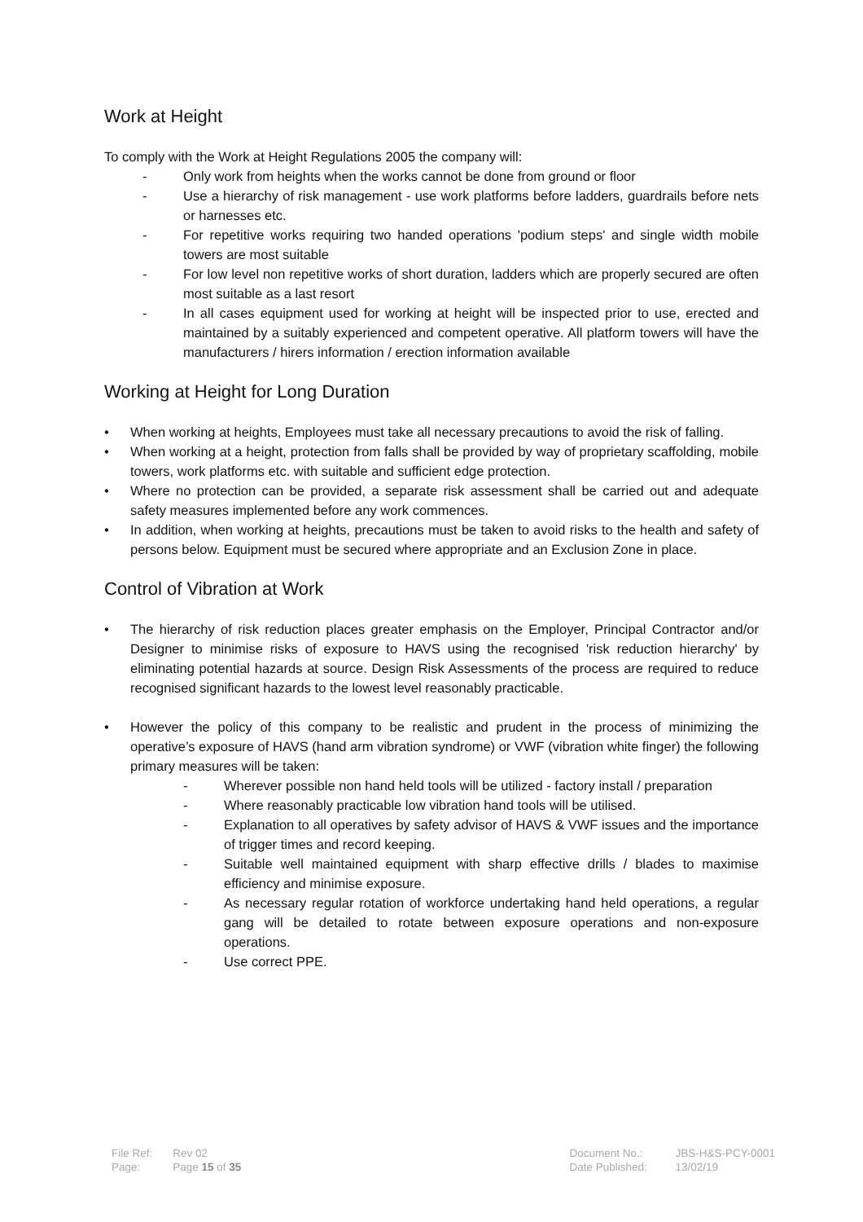Work at Height
To comply with the Work at Height Regulations 2005 the company will:
- Only work from heights when the works cannot be done from ground or floor
- Use a hierarchy of risk management - use work platforms before ladders, guardrails before nets or harnesses etc.
- For repetitive works requiring two handed operations 'podium steps' and single width mobile towers are most suitable
- For low level non repetitive works of short duration, ladders which are properly secured are often most suitable as a last resort
- In all cases equipment used for working at height will be inspected prior to use, erected and maintained by a suitably experienced and competent operative. All platform towers will have the manufacturers / hirers information / erection information available
Working at Height for Long Duration
• When working at heights, Employees must take all necessary precautions to avoid the risk of falling.
• When working at a height, protection from falls shall be provided by way of proprietary scaffolding, mobile towers, work platforms etc. with suitable and sufficient edge protection.
• Where no protection can be provided, a separate risk assessment shall be carried out and adequate safety measures implemented before any work commences.
• In addition, when working at heights, precautions must be taken to avoid risks to the health and safety of persons below. Equipment must be secured where appropriate and an Exclusion Zone in place.
Control of Vibration at Work
• The hierarchy of risk reduction places greater emphasis on the Employer, Principal Contractor and/or Designer to minimise risks of exposure to HAVS using the recognised 'risk reduction hierarchy' by eliminating potential hazards at source. Design Risk Assessments of the process are required to reduce recognised significant hazards to the lowest level reasonably practicable.
• However the policy of this company to be realistic and prudent in the process of minimizing the operative’s exposure of HAVS (hand arm vibration syndrome) or VWF (vibration white finger) the following primary measures will be taken:
- Wherever possible non hand held tools will be utilized - factory install / preparation
- Where reasonably practicable low vibration hand tools will be utilised.
- Explanation to all operatives by safety advisor of HAVS & VWF issues and the importance of trigger times and record keeping.
- Suitable well maintained equipment with sharp effective drills / blades to maximise efficiency and minimise exposure.
- As necessary regular rotation of workforce undertaking hand held operations, a regular gang will be detailed to rotate between exposure operations and non-exposure operations.
- Use correct PPE.
| File Ref: | Rev 02 |
| Page: | Page 15 of 35 |
| Document No.: | JBS-H&S-PCY-0001 |
| Date Published: | 13/02/19 |